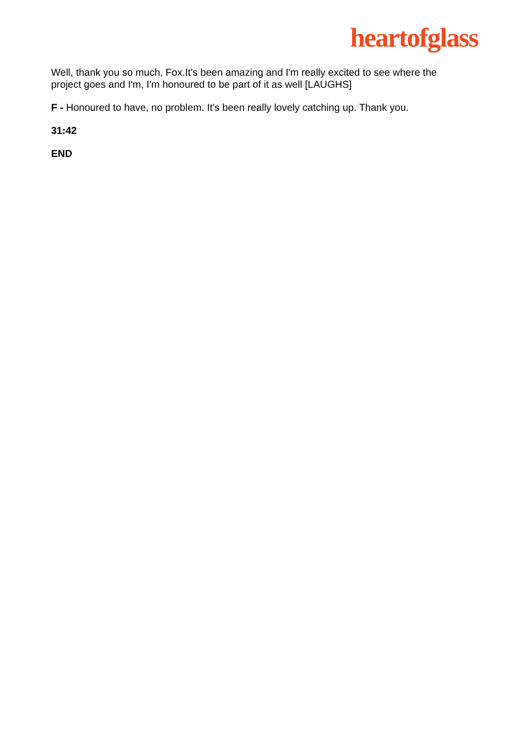heartofglass
Well, thank you so much, Fox.It's been amazing and I'm really excited to see where the project goes and I'm, I'm honoured to be part of it as well [LAUGHS]
F - Honoured to have, no problem. It's been really lovely catching up. Thank you.
31:42
END